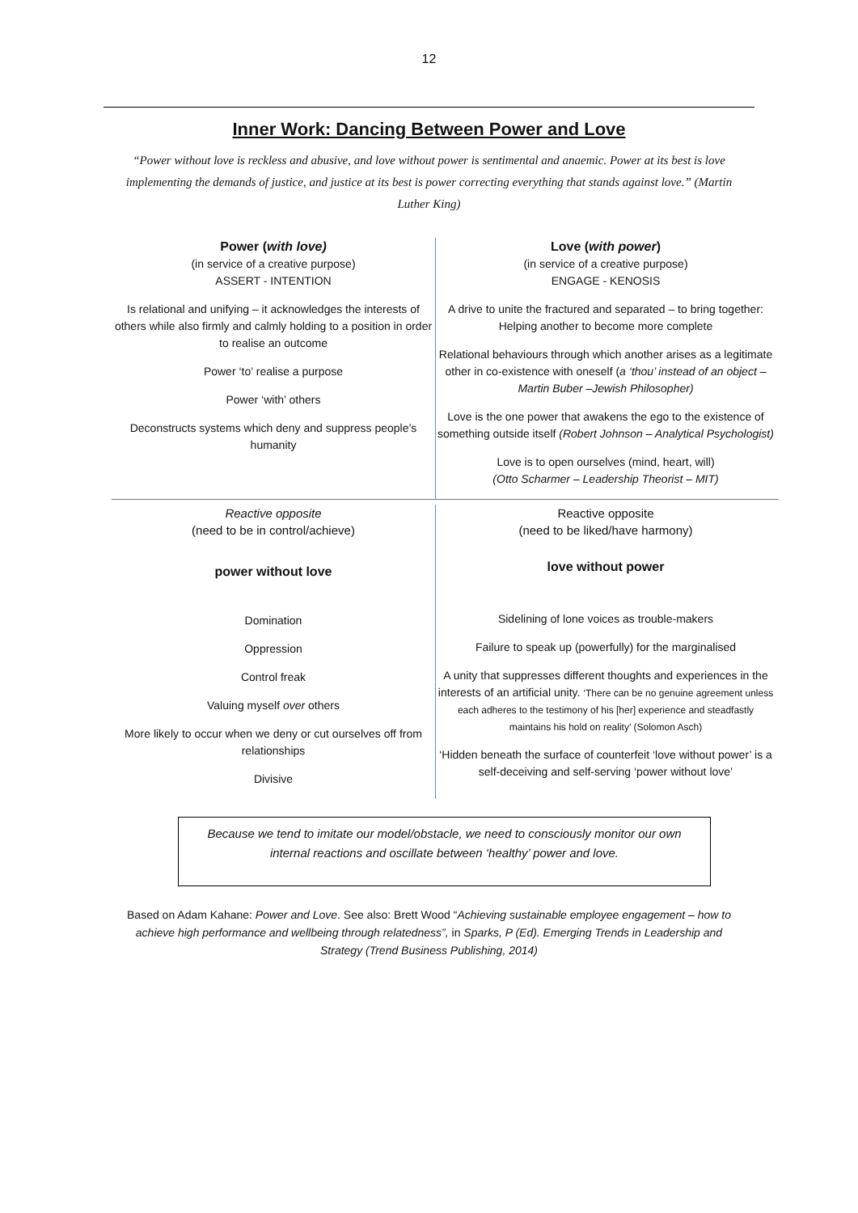12
Inner Work: Dancing Between Power and Love
“Power without love is reckless and abusive, and love without power is sentimental and anaemic. Power at its best is love implementing the demands of justice, and justice at its best is power correcting everything that stands against love.” (Martin Luther King)
Power (with love)
(in service of a creative purpose)
ASSERT - INTENTION
Is relational and unifying – it acknowledges the interests of others while also firmly and calmly holding to a position in order to realise an outcome
Power ‘to’ realise a purpose
Power ‘with’ others
Deconstructs systems which deny and suppress people’s humanity
Love (with power)
(in service of a creative purpose)
ENGAGE - KENOSIS
A drive to unite the fractured and separated – to bring together:
Helping another to become more complete
Relational behaviours through which another arises as a legitimate other in co-existence with oneself (a ‘thou’ instead of an object – Martin Buber –Jewish Philosopher)
Love is the one power that awakens the ego to the existence of something outside itself (Robert Johnson – Analytical Psychologist)
Love is to open ourselves (mind, heart, will)
(Otto Scharmer – Leadership Theorist – MIT)
Reactive opposite
(need to be in control/achieve)
power without love
Domination
Oppression
Control freak
Valuing myself over others
More likely to occur when we deny or cut ourselves off from relationships
Divisive
Reactive opposite
(need to be liked/have harmony)
love without power
Sidelining of lone voices as trouble-makers
Failure to speak up (powerfully) for the marginalised
A unity that suppresses different thoughts and experiences in the interests of an artificial unity. ‘There can be no genuine agreement unless each adheres to the testimony of his [her] experience and steadfastly maintains his hold on reality’ (Solomon Asch)
‘Hidden beneath the surface of counterfeit ‘love without power’ is a self-deceiving and self-serving ‘power without love’
Because we tend to imitate our model/obstacle, we need to consciously monitor our own internal reactions and oscillate between ‘healthy’ power and love.
Based on Adam Kahane: Power and Love. See also: Brett Wood “Achieving sustainable employee engagement – how to achieve high performance and wellbeing through relatedness”, in Sparks, P (Ed). Emerging Trends in Leadership and Strategy (Trend Business Publishing, 2014)